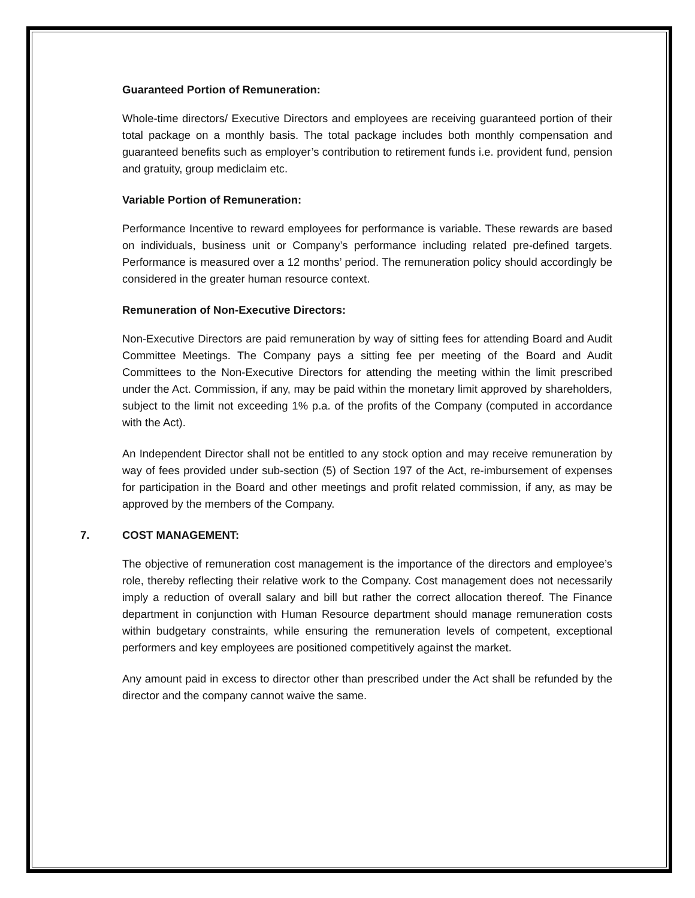Guaranteed Portion of Remuneration:
Whole-time directors/ Executive Directors and employees are receiving guaranteed portion of their total package on a monthly basis. The total package includes both monthly compensation and guaranteed benefits such as employer’s contribution to retirement funds i.e. provident fund, pension and gratuity, group mediclaim etc.
Variable Portion of Remuneration:
Performance Incentive to reward employees for performance is variable. These rewards are based on individuals, business unit or Company’s performance including related pre-defined targets. Performance is measured over a 12 months’ period. The remuneration policy should accordingly be considered in the greater human resource context.
Remuneration of Non-Executive Directors:
Non-Executive Directors are paid remuneration by way of sitting fees for attending Board and Audit Committee Meetings. The Company pays a sitting fee per meeting of the Board and Audit Committees to the Non-Executive Directors for attending the meeting within the limit prescribed under the Act. Commission, if any, may be paid within the monetary limit approved by shareholders, subject to the limit not exceeding 1% p.a. of the profits of the Company (computed in accordance with the Act).
An Independent Director shall not be entitled to any stock option and may receive remuneration by way of fees provided under sub-section (5) of Section 197 of the Act, re-imbursement of expenses for participation in the Board and other meetings and profit related commission, if any, as may be approved by the members of the Company.
7. COST MANAGEMENT:
The objective of remuneration cost management is the importance of the directors and employee’s role, thereby reflecting their relative work to the Company. Cost management does not necessarily imply a reduction of overall salary and bill but rather the correct allocation thereof. The Finance department in conjunction with Human Resource department should manage remuneration costs within budgetary constraints, while ensuring the remuneration levels of competent, exceptional performers and key employees are positioned competitively against the market.
Any amount paid in excess to director other than prescribed under the Act shall be refunded by the director and the company cannot waive the same.